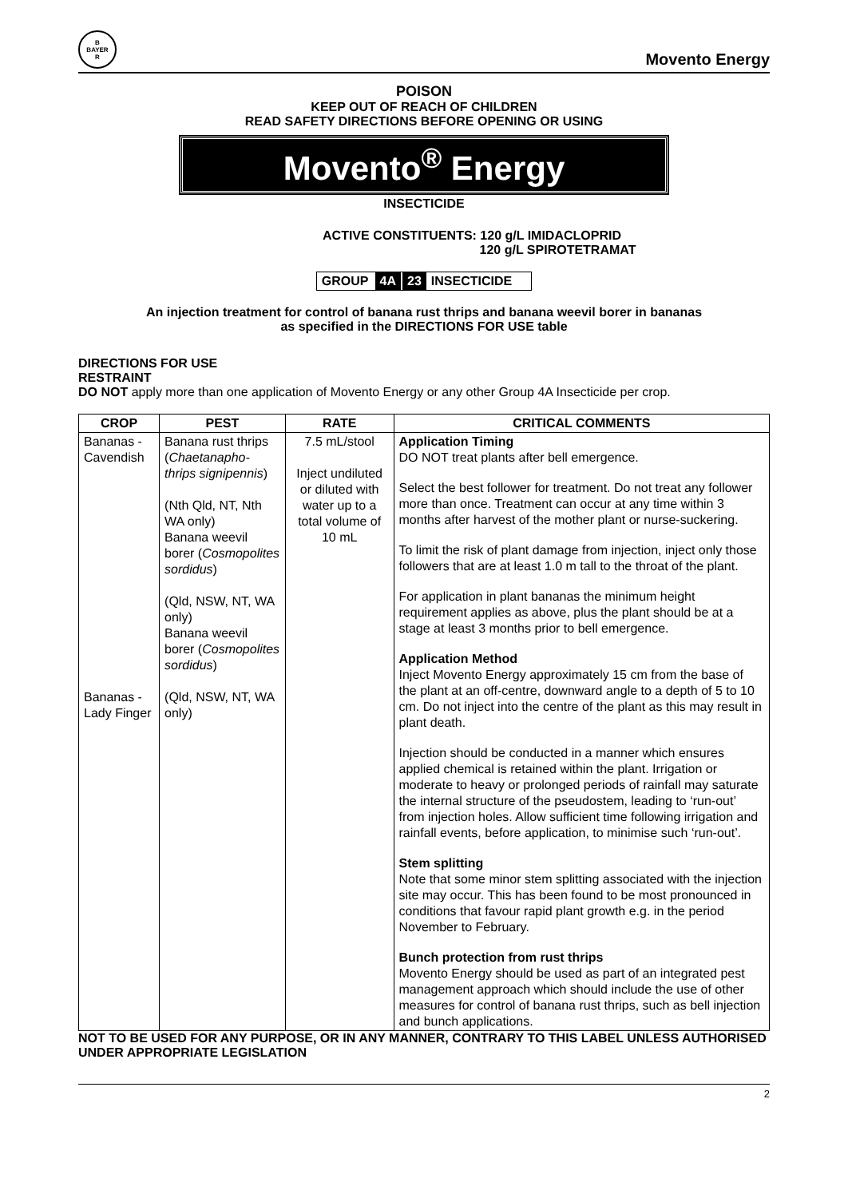B
BAYER
R
Movento Energy
POISON
KEEP OUT OF REACH OF CHILDREN
READ SAFETY DIRECTIONS BEFORE OPENING OR USING
Movento<sup>®</sup> Energy
INSECTICIDE
ACTIVE CONSTITUENTS: 120 g/L IMIDACLOPRID
120 g/L SPIROTETRAMAT
GROUP 4A 23 INSECTICIDE
An injection treatment for control of banana rust thrips and banana weevil borer in bananas
as specified in the DIRECTIONS FOR USE table
DIRECTIONS FOR USE
RESTRAINT
DO NOT apply more than one application of Movento Energy or any other Group 4A Insecticide per crop.
| CROP | PEST | RATE | CRITICAL COMMENTS |
| --- | --- | --- | --- |
| Bananas - Cavendish Bananas - Lady Finger | Banana rust thrips ( Chaetanapho-thrips signipennis ) (Nth Qld, NT, Nth WA only) Banana weevil borer ( Cosmopolites sordidus ) (Qld, NSW, NT, WA only) Banana weevil borer ( Cosmopolites sordidus ) (Qld, NSW, NT, WA only) | 7.5 mL/stool Inject undiluted or diluted with water up to a total volume of 10 mL | Application Timing DO NOT treat plants after bell emergence. Select the best follower for treatment. Do not treat any follower more than once. Treatment can occur at any time within 3 months after harvest of the mother plant or nurse-suckering. To limit the risk of plant damage from injection, inject only those followers that are at least 1.0 m tall to the throat of the plant. For application in plant bananas the minimum height requirement applies as above, plus the plant should be at a stage at least 3 months prior to bell emergence. Application Method Inject Movento Energy approximately 15 cm from the base of the plant at an off-centre, downward angle to a depth of 5 to 10 cm. Do not inject into the centre of the plant as this may result in plant death. Injection should be conducted in a manner which ensures applied chemical is retained within the plant. Irrigation or moderate to heavy or prolonged periods of rainfall may saturate the internal structure of the pseudostem, leading to ‘run-out’ from injection holes. Allow sufficient time following irrigation and rainfall events, before application, to minimise such ‘run-out’. Stem splitting Note that some minor stem splitting associated with the injection site may occur. This has been found to be most pronounced in conditions that favour rapid plant growth e.g. in the period November to February. Bunch protection from rust thrips Movento Energy should be used as part of an integrated pest management approach which should include the use of other measures for control of banana rust thrips, such as bell injection and bunch applications. |
NOT TO BE USED FOR ANY PURPOSE, OR IN ANY MANNER, CONTRARY TO THIS LABEL UNLESS AUTHORISED UNDER APPROPRIATE LEGISLATION
2